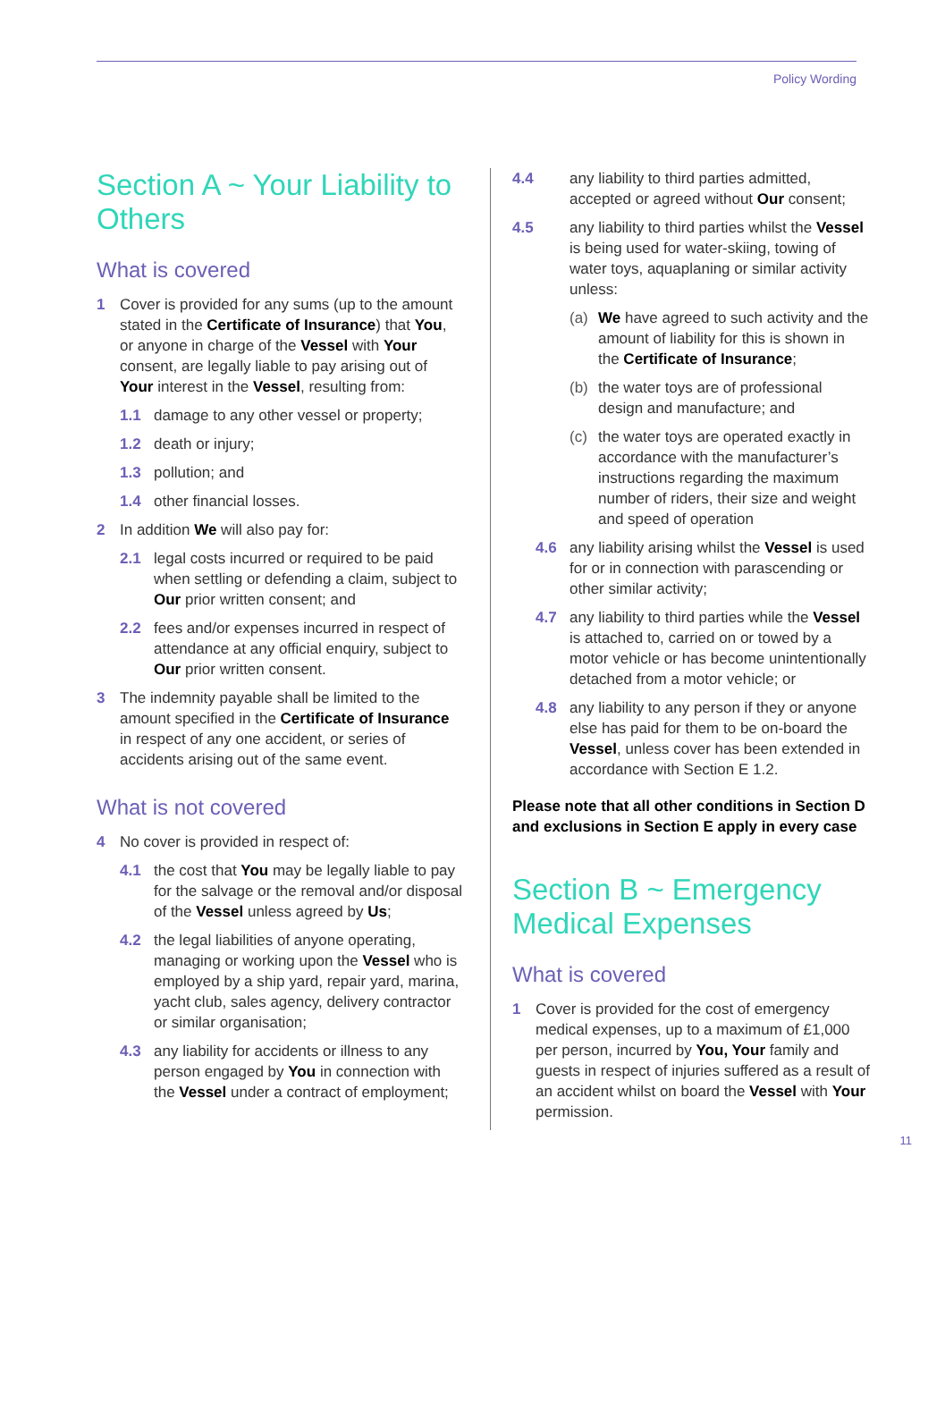Policy Wording
Section A ~ Your Liability to Others
What is covered
1 Cover is provided for any sums (up to the amount stated in the Certificate of Insurance) that You, or anyone in charge of the Vessel with Your consent, are legally liable to pay arising out of Your interest in the Vessel, resulting from:
1.1 damage to any other vessel or property;
1.2 death or injury;
1.3 pollution; and
1.4 other financial losses.
2 In addition We will also pay for:
2.1 legal costs incurred or required to be paid when settling or defending a claim, subject to Our prior written consent; and
2.2 fees and/or expenses incurred in respect of attendance at any official enquiry, subject to Our prior written consent.
3 The indemnity payable shall be limited to the amount specified in the Certificate of Insurance in respect of any one accident, or series of accidents arising out of the same event.
What is not covered
4 No cover is provided in respect of:
4.1 the cost that You may be legally liable to pay for the salvage or the removal and/or disposal of the Vessel unless agreed by Us;
4.2 the legal liabilities of anyone operating, managing or working upon the Vessel who is employed by a ship yard, repair yard, marina, yacht club, sales agency, delivery contractor or similar organisation;
4.3 any liability for accidents or illness to any person engaged by You in connection with the Vessel under a contract of employment;
4.4 any liability to third parties admitted, accepted or agreed without Our consent;
4.5 any liability to third parties whilst the Vessel is being used for water-skiing, towing of water toys, aquaplaning or similar activity unless:
(a) We have agreed to such activity and the amount of liability for this is shown in the Certificate of Insurance;
(b) the water toys are of professional design and manufacture; and
(c) the water toys are operated exactly in accordance with the manufacturer’s instructions regarding the maximum number of riders, their size and weight and speed of operation
4.6 any liability arising whilst the Vessel is used for or in connection with parascending or other similar activity;
4.7 any liability to third parties while the Vessel is attached to, carried on or towed by a motor vehicle or has become unintentionally detached from a motor vehicle; or
4.8 any liability to any person if they or anyone else has paid for them to be on-board the Vessel, unless cover has been extended in accordance with Section E 1.2.
Please note that all other conditions in Section D and exclusions in Section E apply in every case
Section B ~ Emergency Medical Expenses
What is covered
1 Cover is provided for the cost of emergency medical expenses, up to a maximum of £1,000 per person, incurred by You, Your family and guests in respect of injuries suffered as a result of an accident whilst on board the Vessel with Your permission.
11